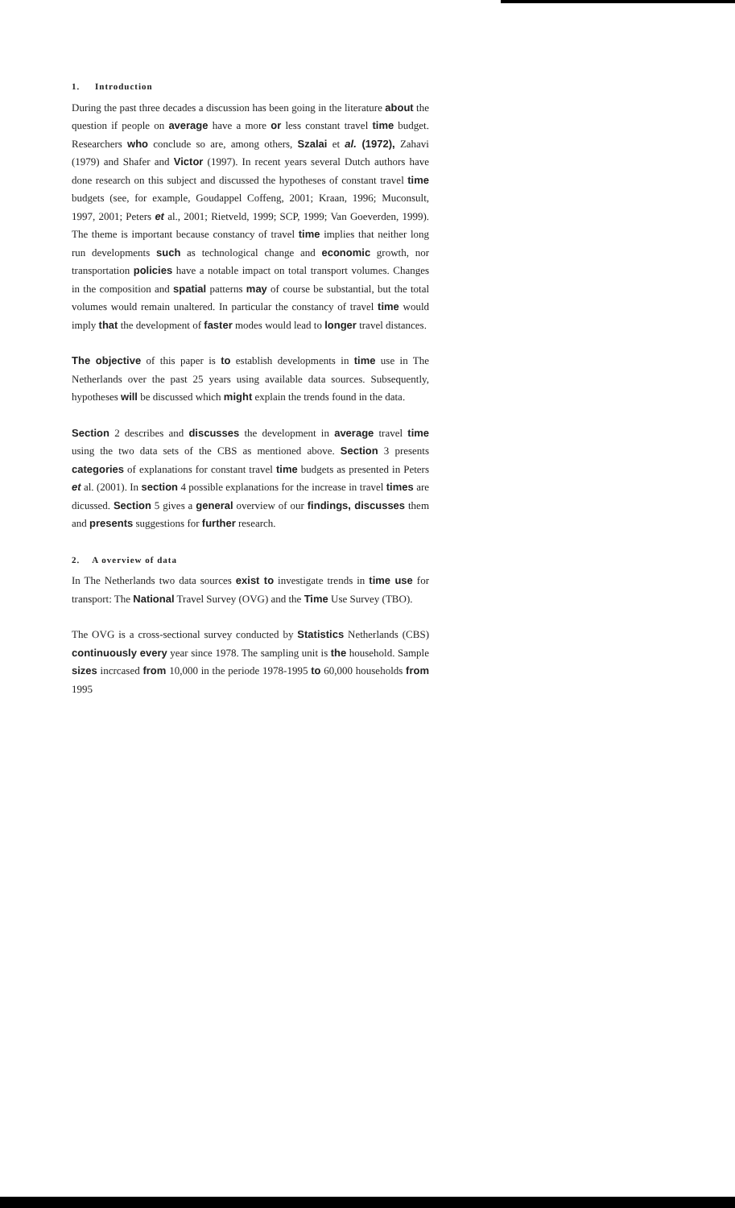1. Introduction
During the past three decades a discussion has been going in the literature about the question if people on average have a more or less constant travel time budget. Researchers who conclude so are, among others, Szalai et al. (1972), Zahavi (1979) and Shafer and Victor (1997). In recent years several Dutch authors have done research on this subject and discussed the hypotheses of constant travel time budgets (see, for example, Goudappel Coffeng, 2001; Kraan, 1996; Muconsult, 1997, 2001; Peters et al., 2001; Rietveld, 1999; SCP, 1999; Van Goeverden, 1999). The theme is important because constancy of travel time implies that neither long run developments such as technological change and economic growth, nor transportation policies have a notable impact on total transport volumes. Changes in the composition and spatial patterns may of course be substantial, but the total volumes would remain unaltered. In particular the constancy of travel time would imply that the development of faster modes would lead to longer travel distances.
The objective of this paper is to establish developments in time use in The Netherlands over the past 25 years using available data sources. Subsequently, hypotheses will be discussed which might explain the trends found in the data.
Section 2 describes and discusses the development in average travel time using the two data sets of the CBS as mentioned above. Section 3 presents categories of explanations for constant travel time budgets as presented in Peters et al. (2001). In section 4 possible explanations for the increase in travel times are dicussed. Section 5 gives a general overview of our findings, discusses them and presents suggestions for further research.
2. A overview of data
In The Netherlands two data sources exist to investigate trends in time use for transport: The National Travel Survey (OVG) and the Time Use Survey (TBO).
The OVG is a cross-sectional survey conducted by Statistics Netherlands (CBS) continuously every year since 1978. The sampling unit is the household. Sample sizes incrcased from 10,000 in the periode 1978-1995 to 60,000 households from 1995